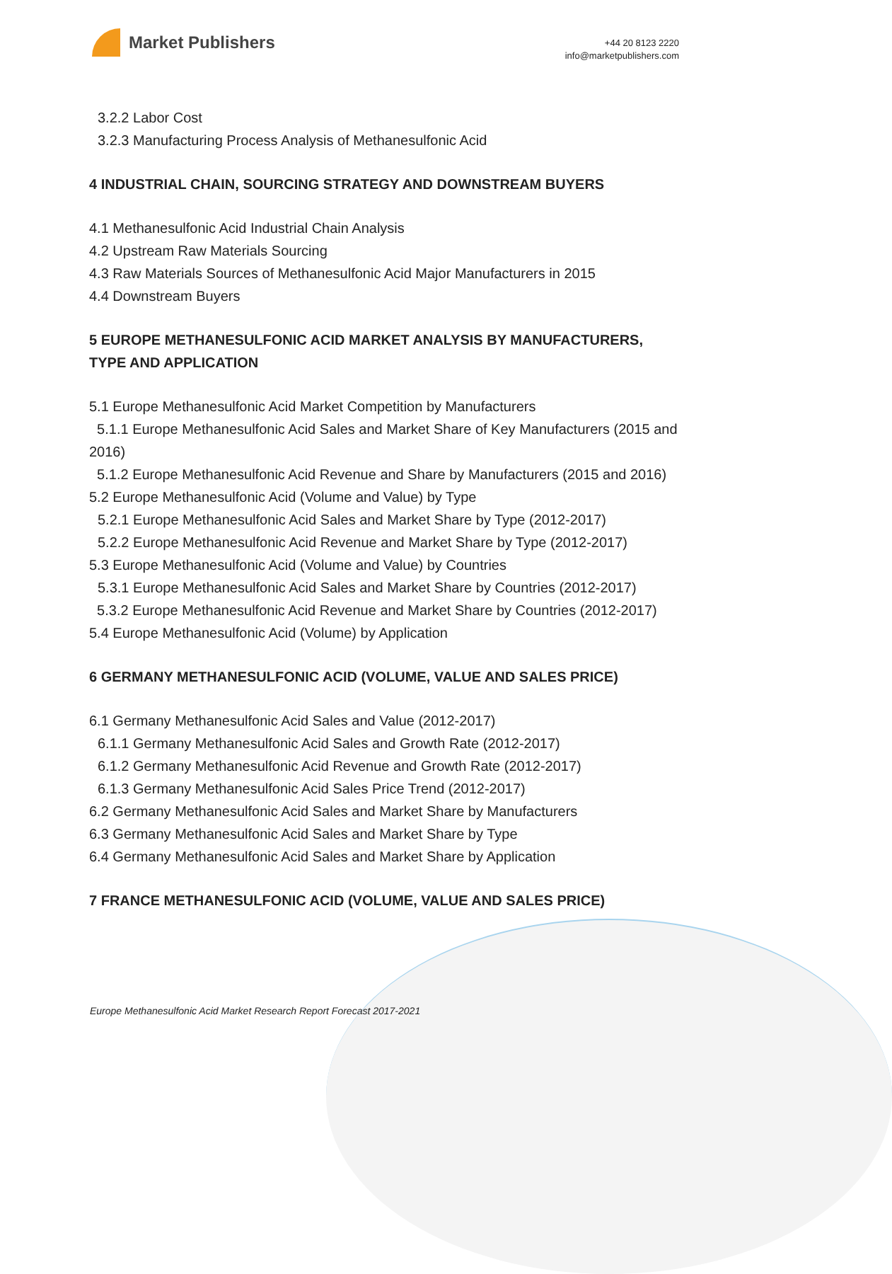Market Publishers
+44 20 8123 2220
info@marketpublishers.com
3.2.2 Labor Cost
3.2.3 Manufacturing Process Analysis of Methanesulfonic Acid
4 INDUSTRIAL CHAIN, SOURCING STRATEGY AND DOWNSTREAM BUYERS
4.1 Methanesulfonic Acid Industrial Chain Analysis
4.2 Upstream Raw Materials Sourcing
4.3 Raw Materials Sources of Methanesulfonic Acid Major Manufacturers in 2015
4.4 Downstream Buyers
5 EUROPE METHANESULFONIC ACID MARKET ANALYSIS BY MANUFACTURERS, TYPE AND APPLICATION
5.1 Europe Methanesulfonic Acid Market Competition by Manufacturers
5.1.1 Europe Methanesulfonic Acid Sales and Market Share of Key Manufacturers (2015 and 2016)
5.1.2 Europe Methanesulfonic Acid Revenue and Share by Manufacturers (2015 and 2016)
5.2 Europe Methanesulfonic Acid (Volume and Value) by Type
5.2.1 Europe Methanesulfonic Acid Sales and Market Share by Type (2012-2017)
5.2.2 Europe Methanesulfonic Acid Revenue and Market Share by Type (2012-2017)
5.3 Europe Methanesulfonic Acid (Volume and Value) by Countries
5.3.1 Europe Methanesulfonic Acid Sales and Market Share by Countries (2012-2017)
5.3.2 Europe Methanesulfonic Acid Revenue and Market Share by Countries (2012-2017)
5.4 Europe Methanesulfonic Acid (Volume) by Application
6 GERMANY METHANESULFONIC ACID (VOLUME, VALUE AND SALES PRICE)
6.1 Germany Methanesulfonic Acid Sales and Value (2012-2017)
6.1.1 Germany Methanesulfonic Acid Sales and Growth Rate (2012-2017)
6.1.2 Germany Methanesulfonic Acid Revenue and Growth Rate (2012-2017)
6.1.3 Germany Methanesulfonic Acid Sales Price Trend (2012-2017)
6.2 Germany Methanesulfonic Acid Sales and Market Share by Manufacturers
6.3 Germany Methanesulfonic Acid Sales and Market Share by Type
6.4 Germany Methanesulfonic Acid Sales and Market Share by Application
7 FRANCE METHANESULFONIC ACID (VOLUME, VALUE AND SALES PRICE)
Europe Methanesulfonic Acid Market Research Report Forecast 2017-2021